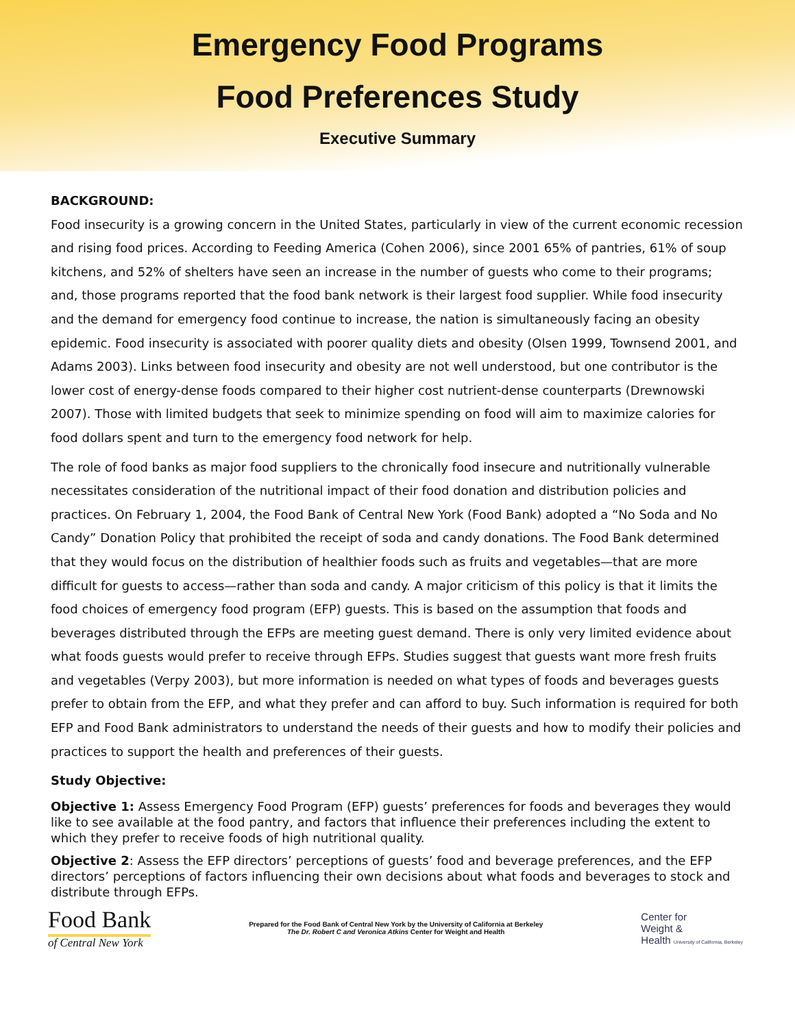Emergency Food Programs
Food Preferences Study
Executive Summary
BACKGROUND:
Food insecurity is a growing concern in the United States, particularly in view of the current economic recession and rising food prices. According to Feeding America (Cohen 2006), since 2001 65% of pantries, 61% of soup kitchens, and 52% of shelters have seen an increase in the number of guests who come to their programs; and, those programs reported that the food bank network is their largest food supplier. While food insecurity and the demand for emergency food continue to increase, the nation is simultaneously facing an obesity epidemic. Food insecurity is associated with poorer quality diets and obesity (Olsen 1999, Townsend 2001, and Adams 2003). Links between food insecurity and obesity are not well understood, but one contributor is the lower cost of energy-dense foods compared to their higher cost nutrient-dense counterparts (Drewnowski 2007). Those with limited budgets that seek to minimize spending on food will aim to maximize calories for food dollars spent and turn to the emergency food network for help.
The role of food banks as major food suppliers to the chronically food insecure and nutritionally vulnerable necessitates consideration of the nutritional impact of their food donation and distribution policies and practices. On February 1, 2004, the Food Bank of Central New York (Food Bank) adopted a “No Soda and No Candy” Donation Policy that prohibited the receipt of soda and candy donations. The Food Bank determined that they would focus on the distribution of healthier foods such as fruits and vegetables—that are more difficult for guests to access—rather than soda and candy. A major criticism of this policy is that it limits the food choices of emergency food program (EFP) guests. This is based on the assumption that foods and beverages distributed through the EFPs are meeting guest demand. There is only very limited evidence about what foods guests would prefer to receive through EFPs. Studies suggest that guests want more fresh fruits and vegetables (Verpy 2003), but more information is needed on what types of foods and beverages guests prefer to obtain from the EFP, and what they prefer and can afford to buy. Such information is required for both EFP and Food Bank administrators to understand the needs of their guests and how to modify their policies and practices to support the health and preferences of their guests.
Study Objective:
Objective 1: Assess Emergency Food Program (EFP) guests’ preferences for foods and beverages they would like to see available at the food pantry, and factors that influence their preferences including the extent to which they prefer to receive foods of high nutritional quality.
Objective 2: Assess the EFP directors’ perceptions of guests’ food and beverage preferences, and the EFP directors’ perceptions of factors influencing their own decisions about what foods and beverages to stock and distribute through EFPs.
Food Bank
of Central New York
Prepared for the Food Bank of Central New York by the University of California at Berkeley
The Dr. Robert C and Veronica Atkins Center for Weight and Health
Center for
Weight &
Health University of California, Berkeley